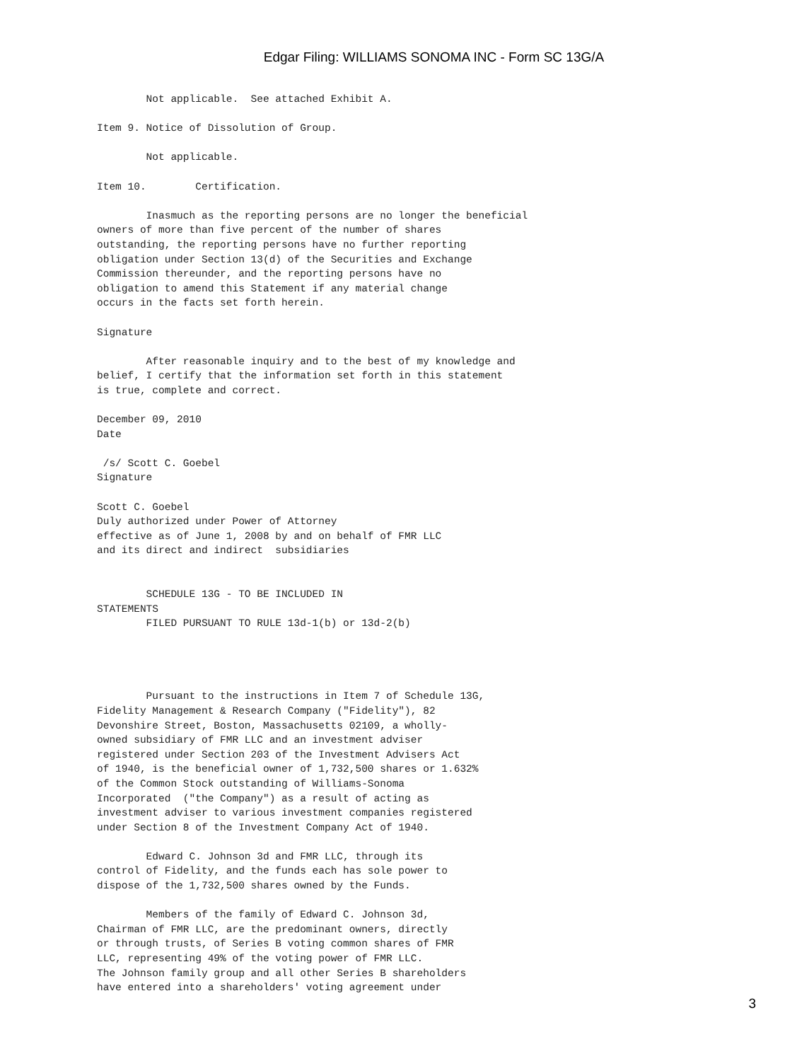Edgar Filing: WILLIAMS SONOMA INC - Form SC 13G/A
        Not applicable.  See attached Exhibit A.

Item 9. Notice of Dissolution of Group.

        Not applicable.

Item 10.        Certification.

        Inasmuch as the reporting persons are no longer the beneficial
owners of more than five percent of the number of shares
outstanding, the reporting persons have no further reporting
obligation under Section 13(d) of the Securities and Exchange
Commission thereunder, and the reporting persons have no
obligation to amend this Statement if any material change
occurs in the facts set forth herein.

Signature

        After reasonable inquiry and to the best of my knowledge and
belief, I certify that the information set forth in this statement
is true, complete and correct.

December 09, 2010
Date

 /s/ Scott C. Goebel
Signature

Scott C. Goebel
Duly authorized under Power of Attorney
effective as of June 1, 2008 by and on behalf of FMR LLC
and its direct and indirect  subsidiaries


        SCHEDULE 13G - TO BE INCLUDED IN
STATEMENTS
        FILED PURSUANT TO RULE 13d-1(b) or 13d-2(b)




        Pursuant to the instructions in Item 7 of Schedule 13G,
Fidelity Management & Research Company ("Fidelity"), 82
Devonshire Street, Boston, Massachusetts 02109, a wholly-
owned subsidiary of FMR LLC and an investment adviser
registered under Section 203 of the Investment Advisers Act
of 1940, is the beneficial owner of 1,732,500 shares or 1.632%
of the Common Stock outstanding of Williams-Sonoma
Incorporated  ("the Company") as a result of acting as
investment adviser to various investment companies registered
under Section 8 of the Investment Company Act of 1940.

        Edward C. Johnson 3d and FMR LLC, through its
control of Fidelity, and the funds each has sole power to
dispose of the 1,732,500 shares owned by the Funds.

        Members of the family of Edward C. Johnson 3d,
Chairman of FMR LLC, are the predominant owners, directly
or through trusts, of Series B voting common shares of FMR
LLC, representing 49% of the voting power of FMR LLC.
The Johnson family group and all other Series B shareholders
have entered into a shareholders' voting agreement under
3